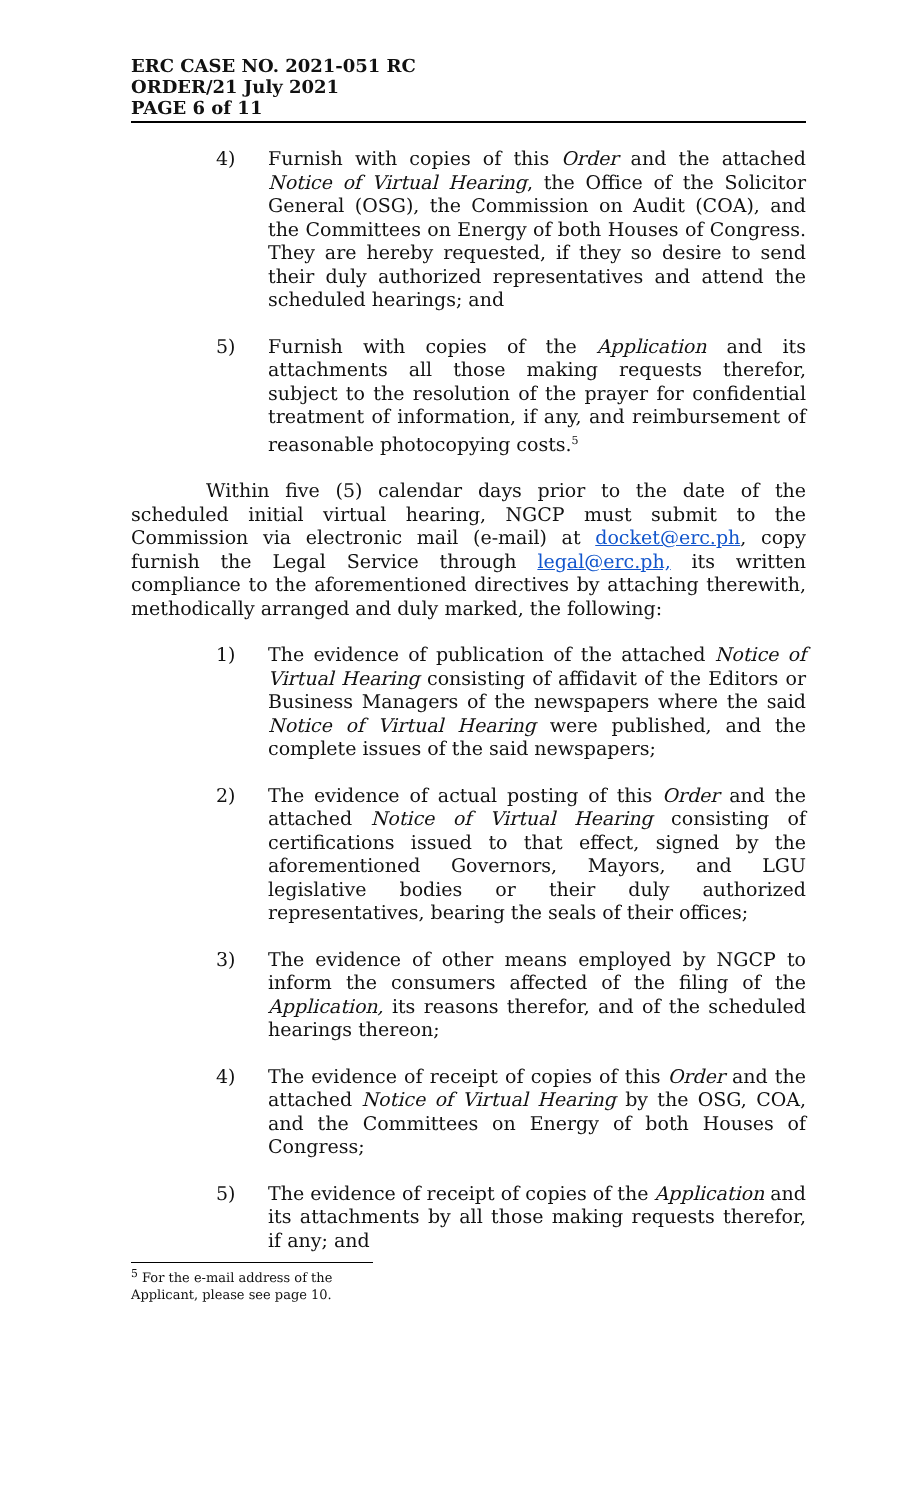ERC CASE NO. 2021-051 RC
ORDER/21 July 2021
PAGE 6 of 11
4) Furnish with copies of this Order and the attached Notice of Virtual Hearing, the Office of the Solicitor General (OSG), the Commission on Audit (COA), and the Committees on Energy of both Houses of Congress. They are hereby requested, if they so desire to send their duly authorized representatives and attend the scheduled hearings; and
5) Furnish with copies of the Application and its attachments all those making requests therefor, subject to the resolution of the prayer for confidential treatment of information, if any, and reimbursement of reasonable photocopying costs.<sup>5</sup>
Within five (5) calendar days prior to the date of the scheduled initial virtual hearing, NGCP must submit to the Commission via electronic mail (e-mail) at docket@erc.ph, copy furnish the Legal Service through legal@erc.ph, its written compliance to the aforementioned directives by attaching therewith, methodically arranged and duly marked, the following:
1) The evidence of publication of the attached Notice of Virtual Hearing consisting of affidavit of the Editors or Business Managers of the newspapers where the said Notice of Virtual Hearing were published, and the complete issues of the said newspapers;
2) The evidence of actual posting of this Order and the attached Notice of Virtual Hearing consisting of certifications issued to that effect, signed by the aforementioned Governors, Mayors, and LGU legislative bodies or their duly authorized representatives, bearing the seals of their offices;
3) The evidence of other means employed by NGCP to inform the consumers affected of the filing of the Application, its reasons therefor, and of the scheduled hearings thereon;
4) The evidence of receipt of copies of this Order and the attached Notice of Virtual Hearing by the OSG, COA, and the Committees on Energy of both Houses of Congress;
5) The evidence of receipt of copies of the Application and its attachments by all those making requests therefor, if any; and
<sup>5</sup> For the e-mail address of the Applicant, please see page 10.